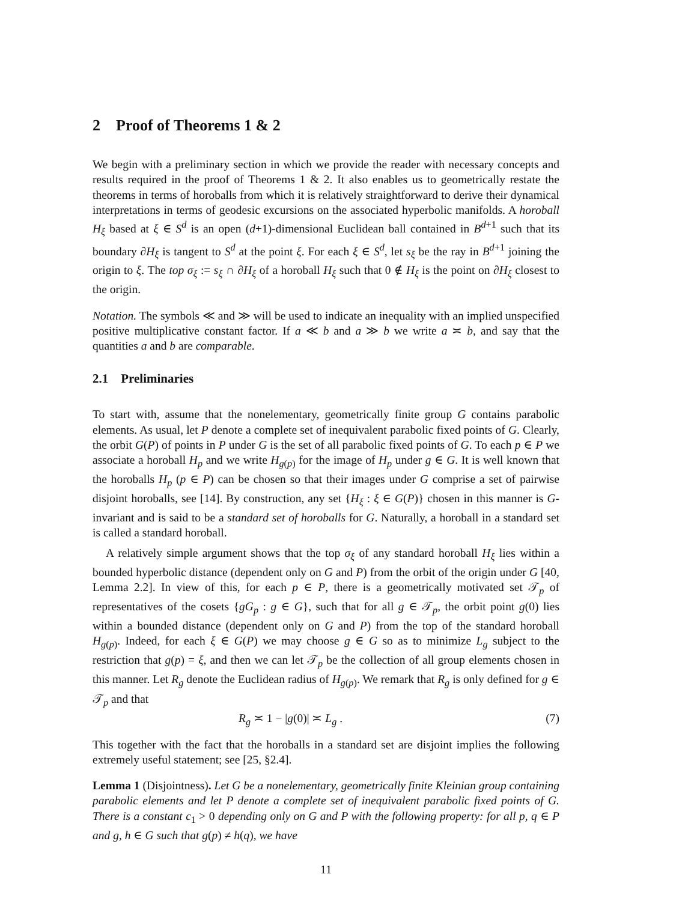2 Proof of Theorems 1 & 2
We begin with a preliminary section in which we provide the reader with necessary concepts and results required in the proof of Theorems 1 & 2. It also enables us to geometrically restate the theorems in terms of horoballs from which it is relatively straightforward to derive their dynamical interpretations in terms of geodesic excursions on the associated hyperbolic manifolds. A horoball H<sub>ξ</sub> based at ξ ∈ S<sup>d</sup> is an open (d+1)-dimensional Euclidean ball contained in B<sup>d+1</sup> such that its boundary ∂H<sub>ξ</sub> is tangent to S<sup>d</sup> at the point ξ. For each ξ ∈ S<sup>d</sup>, let s<sub>ξ</sub> be the ray in B<sup>d+1</sup> joining the origin to ξ. The top σ<sub>ξ</sub> := s<sub>ξ</sub> ∩ ∂H<sub>ξ</sub> of a horoball H<sub>ξ</sub> such that 0 ∉ H<sub>ξ</sub> is the point on ∂H<sub>ξ</sub> closest to the origin.
Notation. The symbols ≪ and ≫ will be used to indicate an inequality with an implied unspecified positive multiplicative constant factor. If a ≪ b and a ≫ b we write a ≍ b, and say that the quantities a and b are comparable.
2.1 Preliminaries
To start with, assume that the nonelementary, geometrically finite group G contains parabolic elements. As usual, let P denote a complete set of inequivalent parabolic fixed points of G. Clearly, the orbit G(P) of points in P under G is the set of all parabolic fixed points of G. To each p ∈ P we associate a horoball H<sub>p</sub> and we write H<sub>g(p)</sub> for the image of H<sub>p</sub> under g ∈ G. It is well known that the horoballs H<sub>p</sub> (p ∈ P) can be chosen so that their images under G comprise a set of pairwise disjoint horoballs, see [14]. By construction, any set {H<sub>ξ</sub> : ξ ∈ G(P)} chosen in this manner is G-invariant and is said to be a standard set of horoballs for G. Naturally, a horoball in a standard set is called a standard horoball.
A relatively simple argument shows that the top σ<sub>ξ</sub> of any standard horoball H<sub>ξ</sub> lies within a bounded hyperbolic distance (dependent only on G and P) from the orbit of the origin under G [40, Lemma 2.2]. In view of this, for each p ∈ P, there is a geometrically motivated set 𝒯<sub>p</sub> of representatives of the cosets {gG<sub>p</sub> : g ∈ G}, such that for all g ∈ 𝒯<sub>p</sub>, the orbit point g(0) lies within a bounded distance (dependent only on G and P) from the top of the standard horoball H<sub>g(p)</sub>. Indeed, for each ξ ∈ G(P) we may choose g ∈ G so as to minimize L<sub>g</sub> subject to the restriction that g(p) = ξ, and then we can let 𝒯<sub>p</sub> be the collection of all group elements chosen in this manner. Let R<sub>g</sub> denote the Euclidean radius of H<sub>g(p)</sub>. We remark that R<sub>g</sub> is only defined for g ∈ 𝒯<sub>p</sub> and that
R<sub>g</sub> ≍ 1 − |g(0)| ≍ L<sub>g</sub> . (7)
This together with the fact that the horoballs in a standard set are disjoint implies the following extremely useful statement; see [25, §2.4].
Lemma 1 (Disjointness). Let G be a nonelementary, geometrically finite Kleinian group containing parabolic elements and let P denote a complete set of inequivalent parabolic fixed points of G. There is a constant c<sub>1</sub> > 0 depending only on G and P with the following property: for all p, q ∈ P and g, h ∈ G such that g(p) ≠ h(q), we have
11